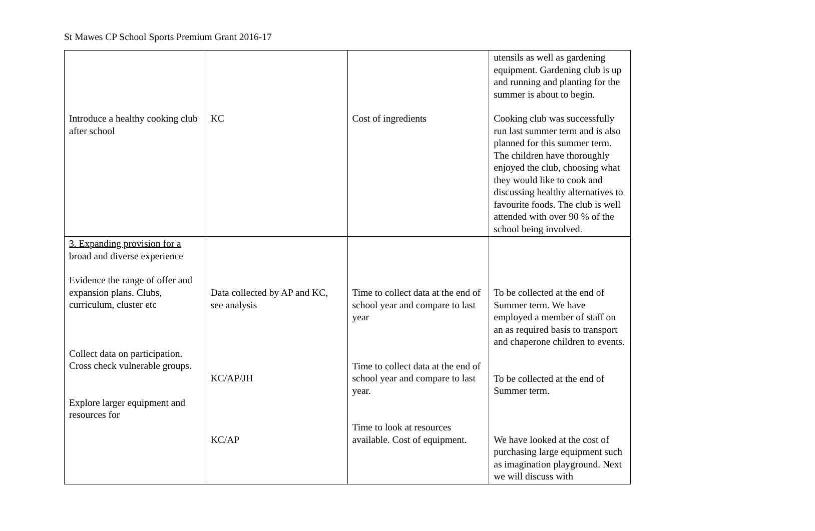St Mawes CP School Sports Premium Grant 2016-17
| Introduce a healthy cooking club after school | KC | Cost of ingredients | utensils as well as gardening equipment. Gardening club is up and running and planting for the summer is about to begin. Cooking club was successfully run last summer term and is also planned for this summer term. The children have thoroughly enjoyed the club, choosing what they would like to cook and discussing healthy alternatives to favourite foods. The club is well attended with over 90 % of the school being involved. |
| 3. Expanding provision for a broad and diverse experience Evidence the range of offer and expansion plans. Clubs, curriculum, cluster etc Collect data on participation. Cross check vulnerable groups. Explore larger equipment and resources for | Data collected by AP and KC, see analysis KC/AP/JH KC/AP | Time to collect data at the end of school year and compare to last year Time to collect data at the end of school year and compare to last year. Time to look at resources available. Cost of equipment. | To be collected at the end of Summer term. We have employed a member of staff on an as required basis to transport and chaperone children to events. To be collected at the end of Summer term. We have looked at the cost of purchasing large equipment such as imagination playground. Next we will discuss with |